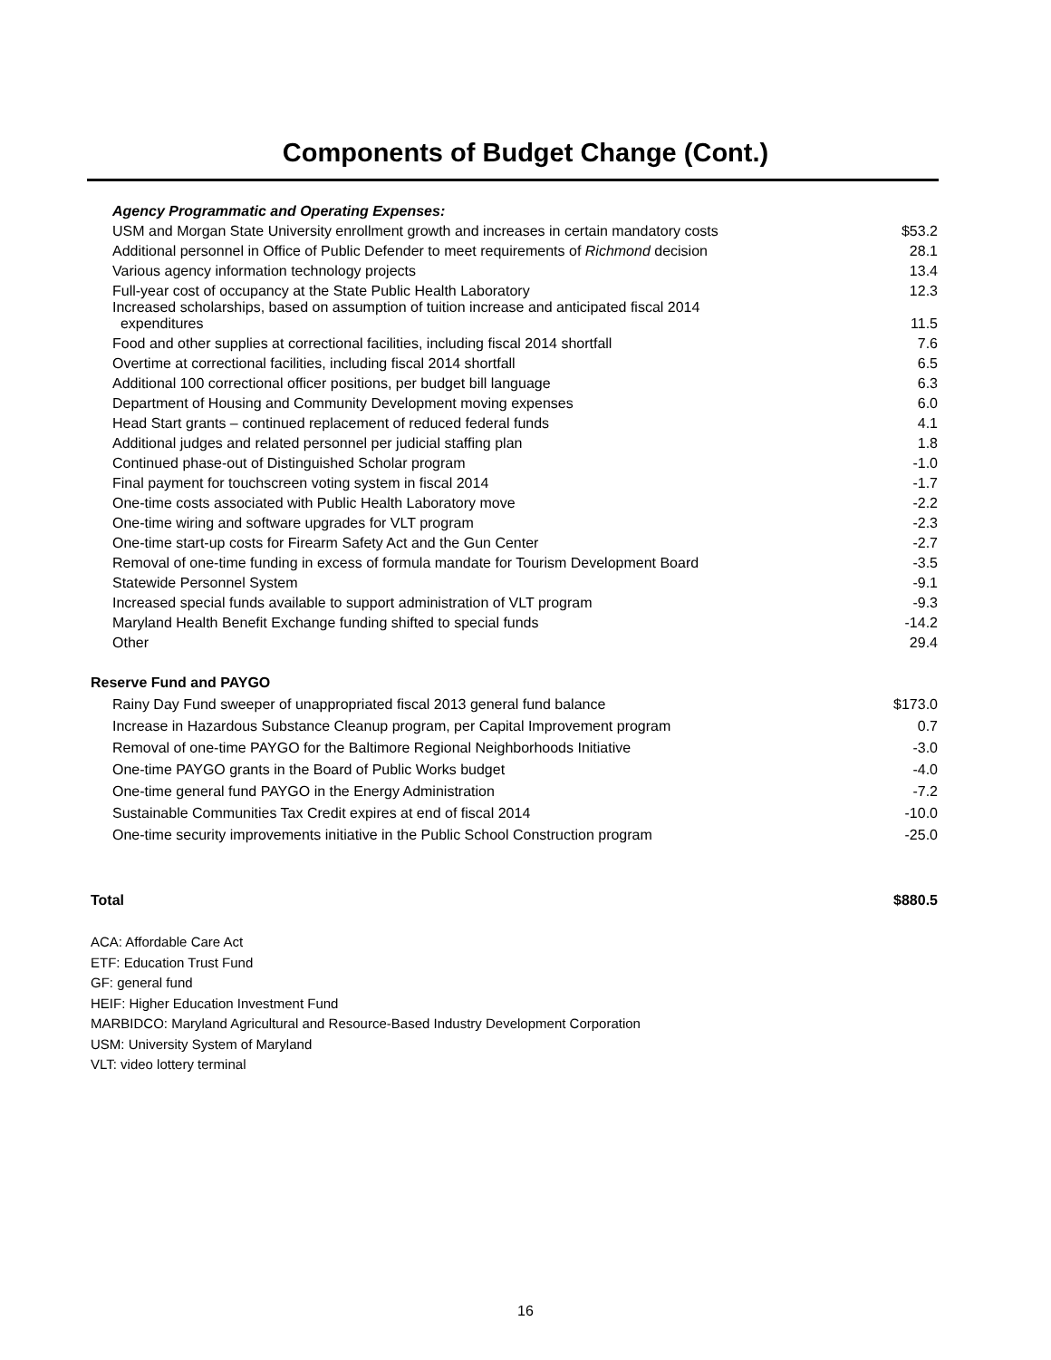Components of Budget Change (Cont.)
| Agency Programmatic and Operating Expenses: | |
| USM and Morgan State University enrollment growth and increases in certain mandatory costs | $53.2 |
| Additional personnel in Office of Public Defender to meet requirements of Richmond decision | 28.1 |
| Various agency information technology projects | 13.4 |
| Full-year cost of occupancy at the State Public Health Laboratory | 12.3 |
| Increased scholarships, based on assumption of tuition increase and anticipated fiscal 2014 expenditures | 11.5 |
| Food and other supplies at correctional facilities, including fiscal 2014 shortfall | 7.6 |
| Overtime at correctional facilities, including fiscal 2014 shortfall | 6.5 |
| Additional 100 correctional officer positions, per budget bill language | 6.3 |
| Department of Housing and Community Development moving expenses | 6.0 |
| Head Start grants – continued replacement of reduced federal funds | 4.1 |
| Additional judges and related personnel per judicial staffing plan | 1.8 |
| Continued phase-out of Distinguished Scholar program | -1.0 |
| Final payment for touchscreen voting system in fiscal 2014 | -1.7 |
| One-time costs associated with Public Health Laboratory move | -2.2 |
| One-time wiring and software upgrades for VLT program | -2.3 |
| One-time start-up costs for Firearm Safety Act and the Gun Center | -2.7 |
| Removal of one-time funding in excess of formula mandate for Tourism Development Board | -3.5 |
| Statewide Personnel System | -9.1 |
| Increased special funds available to support administration of VLT program | -9.3 |
| Maryland Health Benefit Exchange funding shifted to special funds | -14.2 |
| Other | 29.4 |
| Reserve Fund and PAYGO | |
| Rainy Day Fund sweeper of unappropriated fiscal 2013 general fund balance | $173.0 |
| Increase in Hazardous Substance Cleanup program, per Capital Improvement program | 0.7 |
| Removal of one-time PAYGO for the Baltimore Regional Neighborhoods Initiative | -3.0 |
| One-time PAYGO grants in the Board of Public Works budget | -4.0 |
| One-time general fund PAYGO in the Energy Administration | -7.2 |
| Sustainable Communities Tax Credit expires at end of fiscal 2014 | -10.0 |
| One-time security improvements initiative in the Public School Construction program | -25.0 |
| Total | $880.5 |
ACA: Affordable Care Act
ETF: Education Trust Fund
GF: general fund
HEIF: Higher Education Investment Fund
MARBIDCO: Maryland Agricultural and Resource-Based Industry Development Corporation
USM: University System of Maryland
VLT: video lottery terminal
16